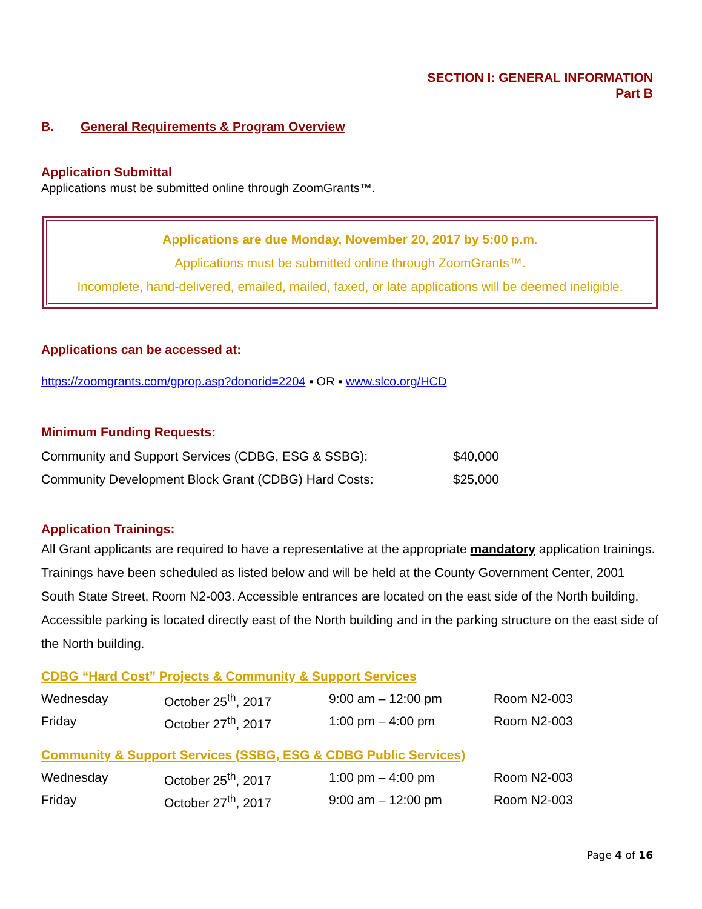SECTION I: GENERAL INFORMATION
Part B
B. General Requirements & Program Overview
Application Submittal
Applications must be submitted online through ZoomGrants™.
Applications are due Monday, November 20, 2017 by 5:00 p.m.
Applications must be submitted online through ZoomGrants™.
Incomplete, hand-delivered, emailed, mailed, faxed, or late applications will be deemed ineligible.
Applications can be accessed at:
https://zoomgrants.com/gprop.asp?donorid=2204 ▪ OR ▪ www.slco.org/HCD
Minimum Funding Requests:
| Community and Support Services (CDBG, ESG & SSBG): | $40,000 |
| Community Development Block Grant (CDBG) Hard Costs: | $25,000 |
Application Trainings:
All Grant applicants are required to have a representative at the appropriate mandatory application trainings. Trainings have been scheduled as listed below and will be held at the County Government Center, 2001 South State Street, Room N2-003. Accessible entrances are located on the east side of the North building. Accessible parking is located directly east of the North building and in the parking structure on the east side of the North building.
CDBG “Hard Cost” Projects & Community & Support Services
| Wednesday | October 25<sup>th</sup>, 2017 | 9:00 am – 12:00 pm | Room N2-003 |
| Friday | October 27<sup>th</sup>, 2017 | 1:00 pm – 4:00 pm | Room N2-003 |
Community & Support Services (SSBG, ESG & CDBG Public Services)
| Wednesday | October 25<sup>th</sup>, 2017 | 1:00 pm – 4:00 pm | Room N2-003 |
| Friday | October 27<sup>th</sup>, 2017 | 9:00 am – 12:00 pm | Room N2-003 |
Page 4 of 16